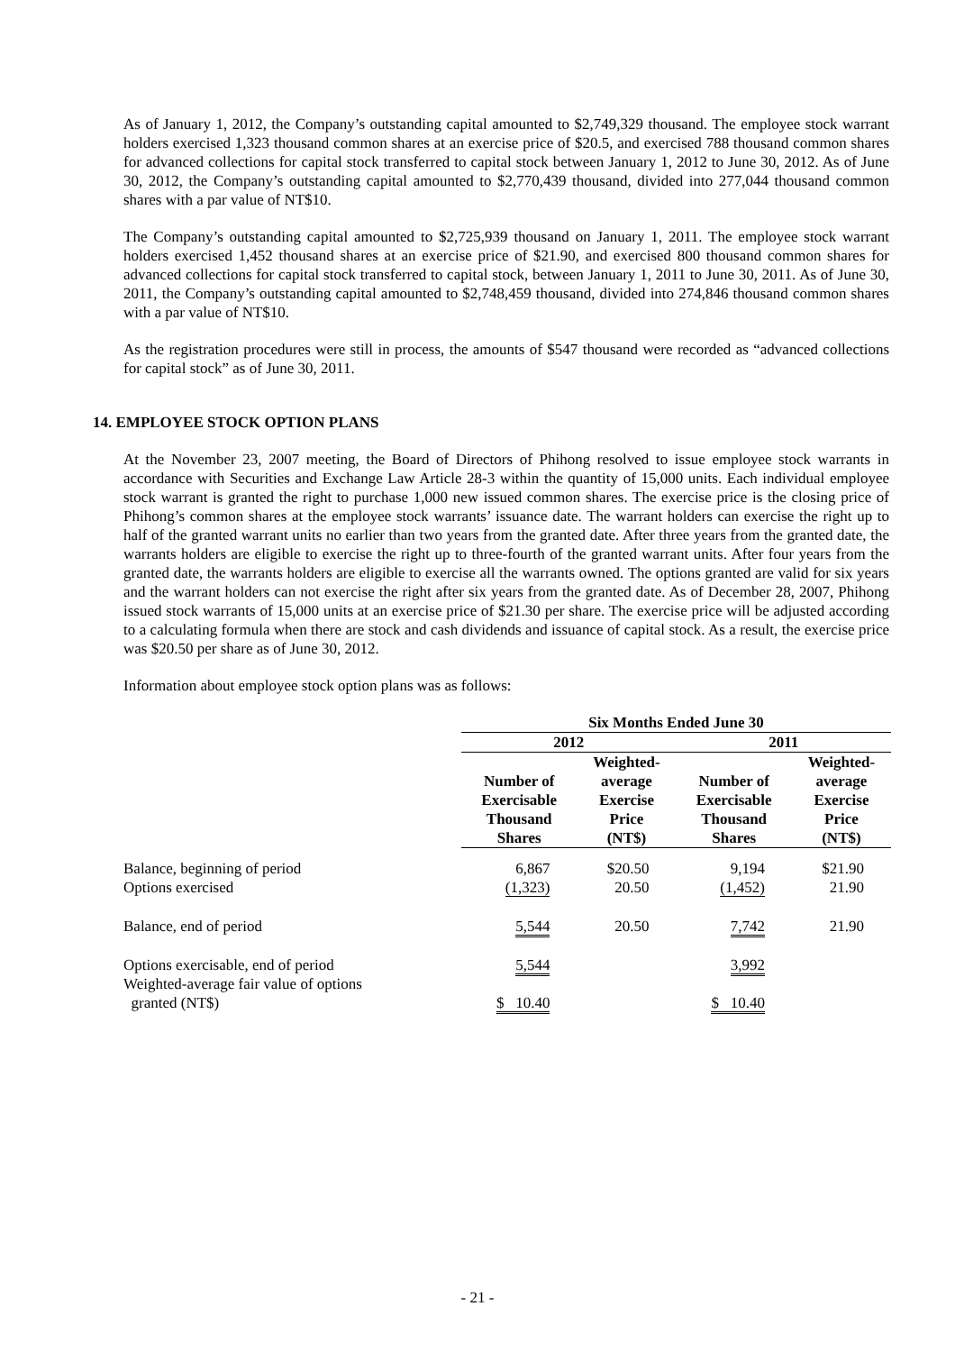As of January 1, 2012, the Company’s outstanding capital amounted to $2,749,329 thousand. The employee stock warrant holders exercised 1,323 thousand common shares at an exercise price of $20.5, and exercised 788 thousand common shares for advanced collections for capital stock transferred to capital stock between January 1, 2012 to June 30, 2012. As of June 30, 2012, the Company’s outstanding capital amounted to $2,770,439 thousand, divided into 277,044 thousand common shares with a par value of NT$10.
The Company’s outstanding capital amounted to $2,725,939 thousand on January 1, 2011. The employee stock warrant holders exercised 1,452 thousand shares at an exercise price of $21.90, and exercised 800 thousand common shares for advanced collections for capital stock transferred to capital stock, between January 1, 2011 to June 30, 2011. As of June 30, 2011, the Company’s outstanding capital amounted to $2,748,459 thousand, divided into 274,846 thousand common shares with a par value of NT$10.
As the registration procedures were still in process, the amounts of $547 thousand were recorded as “advanced collections for capital stock” as of June 30, 2011.
14. EMPLOYEE STOCK OPTION PLANS
At the November 23, 2007 meeting, the Board of Directors of Phihong resolved to issue employee stock warrants in accordance with Securities and Exchange Law Article 28-3 within the quantity of 15,000 units. Each individual employee stock warrant is granted the right to purchase 1,000 new issued common shares. The exercise price is the closing price of Phihong’s common shares at the employee stock warrants’ issuance date. The warrant holders can exercise the right up to half of the granted warrant units no earlier than two years from the granted date. After three years from the granted date, the warrants holders are eligible to exercise the right up to three-fourth of the granted warrant units. After four years from the granted date, the warrants holders are eligible to exercise all the warrants owned. The options granted are valid for six years and the warrant holders can not exercise the right after six years from the granted date. As of December 28, 2007, Phihong issued stock warrants of 15,000 units at an exercise price of $21.30 per share. The exercise price will be adjusted according to a calculating formula when there are stock and cash dividends and issuance of capital stock. As a result, the exercise price was $20.50 per share as of June 30, 2012.
Information about employee stock option plans was as follows:
| | Six Months Ended June 30 | | | |
| | 2012 | | 2011 | |
| | Number of Exercisable Thousand Shares | Weighted- average Exercise Price (NT$) | Number of Exercisable Thousand Shares | Weighted- average Exercise Price (NT$) |
| Balance, beginning of period | 6,867 | $20.50 | 9,194 | $21.90 |
| Options exercised | (1,323) | 20.50 | (1,452) | 21.90 |
| Balance, end of period | 5,544 | 20.50 | 7,742 | 21.90 |
| Options exercisable, end of period | 5,544 | | 3,992 | |
| Weighted-average fair value of options granted (NT$) | $ 10.40 | | $ 10.40 | |
- 21 -